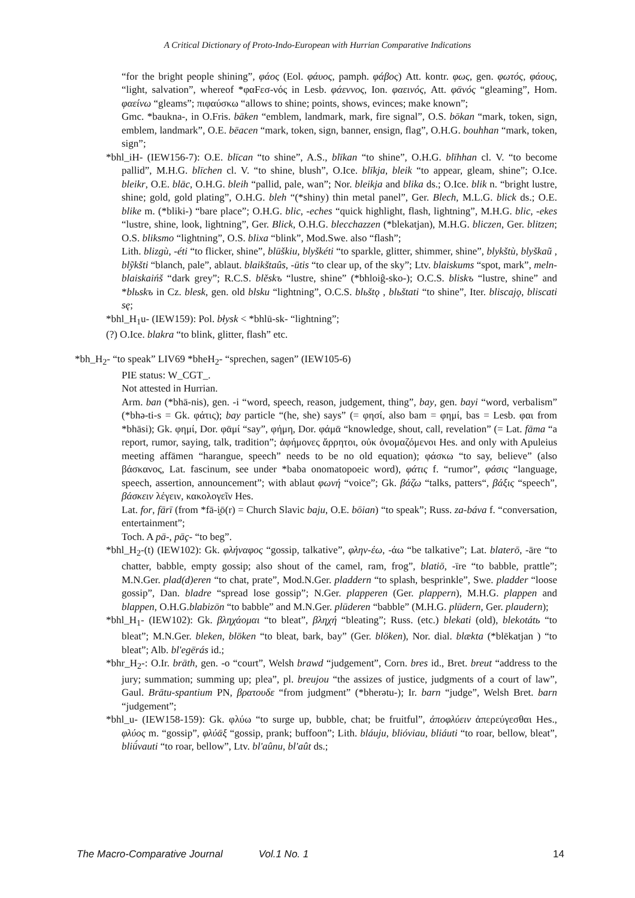A Critical Dictionary of Proto-Indo-European with Hurrian Comparative Indications
“for the bright people shining”, φάος (Eol. φάυος, pamph. φάβος) Att. kontr. φως, gen. φωτός, φάους, “light, salvation”, whereof *φαFεσ-νός in Lesb. φάεννος, Ion. φαεινός, Att. φᾱνός “gleaming”, Hom. φαείνω “gleams”; πιφαύσκω “allows to shine; points, shows, evinces; make known”;
Gmc. *baukna-, in O.Fris. bāken “emblem, landmark, mark, fire signal”, O.S. bōkan “mark, token, sign, emblem, landmark”, O.E. bēacen “mark, token, sign, banner, ensign, flag”, O.H.G. bouhhan “mark, token, sign”;
*bhl_iH- (IEW156-7): O.E. blīcan “to shine”, A.S., blīkan “to shine”, O.H.G. blīhhan cl. V. “to become pallid”, M.H.G. blīchen cl. V. “to shine, blush”, O.Ice. blīkja, bleik “to appear, gleam, shine”; O.Ice. bleikr, O.E. blāc, O.H.G. bleih “pallid, pale, wan”; Nor. bleikja and blika ds.; O.Ice. blik n. “bright lustre, shine; gold, gold plating”, O.H.G. bleh “(*shiny) thin metal panel”, Ger. Blech, M.L.G. blick ds.; O.E. blike m. (*bliki-) “bare place”; O.H.G. blic, -eches “quick highlight, flash, lightning”, M.H.G. blic, -ekes “lustre, shine, look, lightning”, Ger. Blick, O.H.G. blecchazzen (*blekatjan), M.H.G. bliczen, Ger. blitzen; O.S. bliksmo “lightning”, O.S. blixa “blink”, Mod.Swe. also “flash”;
Lith. blizgù, -éti “to flicker, shine”, blūškiu, blyškéti “to sparkle, glitter, shimmer, shine”, blykštù, blyškaũ , blỹkšti “blanch, pale”, ablaut. blaikštaûs, -ūtis “to clear up, of the sky”; Ltv. blaiskums “spot, mark”, meln-blaiskaińš “dark grey”; R.C.S. blěskъ “lustre, shine” (*bhloiĝ-sko-); O.C.S. bliskъ “lustre, shine” and *blьskъ in Cz. blesk, gen. old blsku “lightning”, O.C.S. blьštǫ , blьštati “to shine”, Iter. bliscajǫ, bliscati sę;
*bhl_H<sub>1</sub>u- (IEW159): Pol. błysk < *bhlū-sk- “lightning”;
(?) O.Ice. blakra “to blink, glitter, flash” etc.
*bh_H<sub>2</sub>- “to speak” LIV69 *bheH<sub>2</sub>- “sprechen, sagen” (IEW105-6)
PIE status: W_CGT_.
Not attested in Hurrian.
Arm. ban (*bhā-nis), gen. -i “word, speech, reason, judgement, thing”, bay, gen. bayi “word, verbalism” (*bhə-ti-s = Gk. φάτις); bay particle “(he, she) says” (= φησί, also bam = φημί, bas = Lesb. φαι from *bhāsi); Gk. φημί, Dor. φᾱμί “say”, φήμη, Dor. φάμᾱ “knowledge, shout, call, revelation” (= Lat. fāma “a report, rumor, saying, talk, tradition”; ἀφήμονες ἄρρητοι, οὐκ ὀνομαζόμενοι Hes. and only with Apuleius meeting affāmen “harangue, speech” needs to be no old equation); φάσκω “to say, believe” (also βάσκανος, Lat. fascinum, see under *baba onomatopoeic word), φάτις f. “rumor”, φάσις “language, speech, assertion, announcement”; with ablaut φωνή “voice”; Gk. βάζω “talks, patters“, βάξις “speech”, βάσκειν λέγειν, κακολογεῖν Hes.
Lat. for, fārī (from *fā-i̯ō(r) = Church Slavic baju, O.E. bōian) “to speak”; Russ. za-báva f. “conversation, entertainment”;
Toch. A pā-, pāç- “to beg”.
*bhl_H<sub>2</sub>-(t) (IEW102): Gk. φλήναφος “gossip, talkative”, φλην-έω, -άω “be talkative”; Lat. blaterō, -āre “to chatter, babble, empty gossip; also shout of the camel, ram, frog”, blatiō, -īre “to babble, prattle”; M.N.Ger. plad(d)eren “to chat, prate”, Mod.N.Ger. pladdern “to splash, besprinkle”, Swe. pladder “loose gossip”, Dan. bladre “spread lose gossip”; N.Ger. plapperen (Ger. plappern), M.H.G. plappen and blappen, O.H.G.blabizōn “to babble” and M.N.Ger. plūderen “babble” (M.H.G. plūdern, Ger. plaudern);
*bhl_H<sub>1</sub>- (IEW102): Gk. βληχάομαι “to bleat”, βληχή “bleating”; Russ. (etc.) blekati (old), blekotátь “to bleat”; M.N.Ger. bleken, blöken “to bleat, bark, bay” (Ger. blöken), Nor. dial. blækta (*blēkatjan ) “to bleat”; Alb. bl'egërás id.;
*bhr_H<sub>2</sub>-: O.Ir. brāth, gen. -o “court”, Welsh brawd “judgement”, Corn. bres id., Bret. breut “address to the jury; summation; summing up; plea”, pl. breujou “the assizes of justice, judgments of a court of law”, Gaul. Brātu-spantium PN, βρατουδε “from judgment” (*bherətu-); Ir. barn “judge”, Welsh Bret. barn “judgement”;
*bhl_u- (IEW158-159): Gk. φλύω “to surge up, bubble, chat; be fruitful”, ἀποφλύειν ἀπερεύγεσθαι Hes., φλύος m. “gossip”, φλύᾱξ “gossip, prank; buffoon”; Lith. bláuju, blióviau, bliáuti “to roar, bellow, bleat”, bliū́vauti “to roar, bellow”, Ltv. bl'aûnu, bl'aût ds.;
The Macro-Comparative Journal Vol.1 No. 1 14